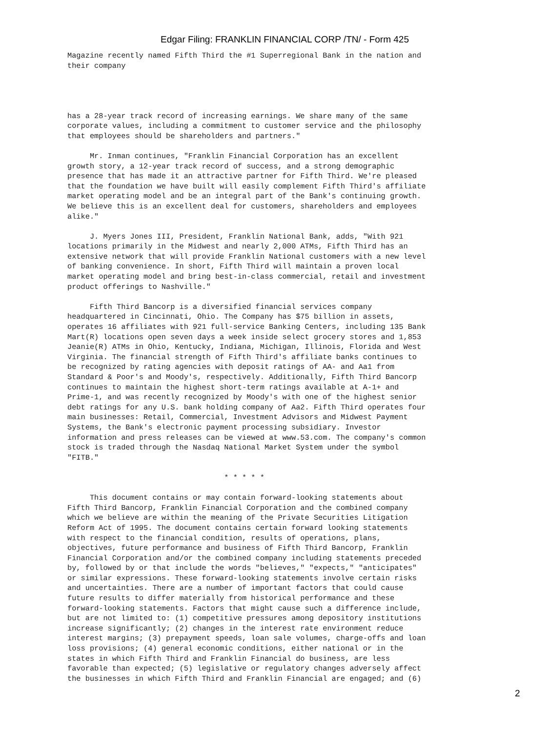Edgar Filing: FRANKLIN FINANCIAL CORP /TN/ - Form 425
Magazine recently named Fifth Third the #1 Superregional Bank in the nation and
their company




has a 28-year track record of increasing earnings. We share many of the same
corporate values, including a commitment to customer service and the philosophy
that employees should be shareholders and partners."

     Mr. Inman continues, "Franklin Financial Corporation has an excellent
growth story, a 12-year track record of success, and a strong demographic
presence that has made it an attractive partner for Fifth Third. We're pleased
that the foundation we have built will easily complement Fifth Third's affiliate
market operating model and be an integral part of the Bank's continuing growth.
We believe this is an excellent deal for customers, shareholders and employees
alike."

     J. Myers Jones III, President, Franklin National Bank, adds, "With 921
locations primarily in the Midwest and nearly 2,000 ATMs, Fifth Third has an
extensive network that will provide Franklin National customers with a new level
of banking convenience. In short, Fifth Third will maintain a proven local
market operating model and bring best-in-class commercial, retail and investment
product offerings to Nashville."

     Fifth Third Bancorp is a diversified financial services company
headquartered in Cincinnati, Ohio. The Company has $75 billion in assets,
operates 16 affiliates with 921 full-service Banking Centers, including 135 Bank
Mart(R) locations open seven days a week inside select grocery stores and 1,853
Jeanie(R) ATMs in Ohio, Kentucky, Indiana, Michigan, Illinois, Florida and West
Virginia. The financial strength of Fifth Third's affiliate banks continues to
be recognized by rating agencies with deposit ratings of AA- and Aa1 from
Standard & Poor's and Moody's, respectively. Additionally, Fifth Third Bancorp
continues to maintain the highest short-term ratings available at A-1+ and
Prime-1, and was recently recognized by Moody's with one of the highest senior
debt ratings for any U.S. bank holding company of Aa2. Fifth Third operates four
main businesses: Retail, Commercial, Investment Advisors and Midwest Payment
Systems, the Bank's electronic payment processing subsidiary. Investor
information and press releases can be viewed at www.53.com. The company's common
stock is traded through the Nasdaq National Market System under the symbol
"FITB."

                                   * * * * *

     This document contains or may contain forward-looking statements about
Fifth Third Bancorp, Franklin Financial Corporation and the combined company
which we believe are within the meaning of the Private Securities Litigation
Reform Act of 1995. The document contains certain forward looking statements
with respect to the financial condition, results of operations, plans,
objectives, future performance and business of Fifth Third Bancorp, Franklin
Financial Corporation and/or the combined company including statements preceded
by, followed by or that include the words "believes," "expects," "anticipates"
or similar expressions. These forward-looking statements involve certain risks
and uncertainties. There are a number of important factors that could cause
future results to differ materially from historical performance and these
forward-looking statements. Factors that might cause such a difference include,
but are not limited to: (1) competitive pressures among depository institutions
increase significantly; (2) changes in the interest rate environment reduce
interest margins; (3) prepayment speeds, loan sale volumes, charge-offs and loan
loss provisions; (4) general economic conditions, either national or in the
states in which Fifth Third and Franklin Financial do business, are less
favorable than expected; (5) legislative or regulatory changes adversely affect
the businesses in which Fifth Third and Franklin Financial are engaged; and (6)
2